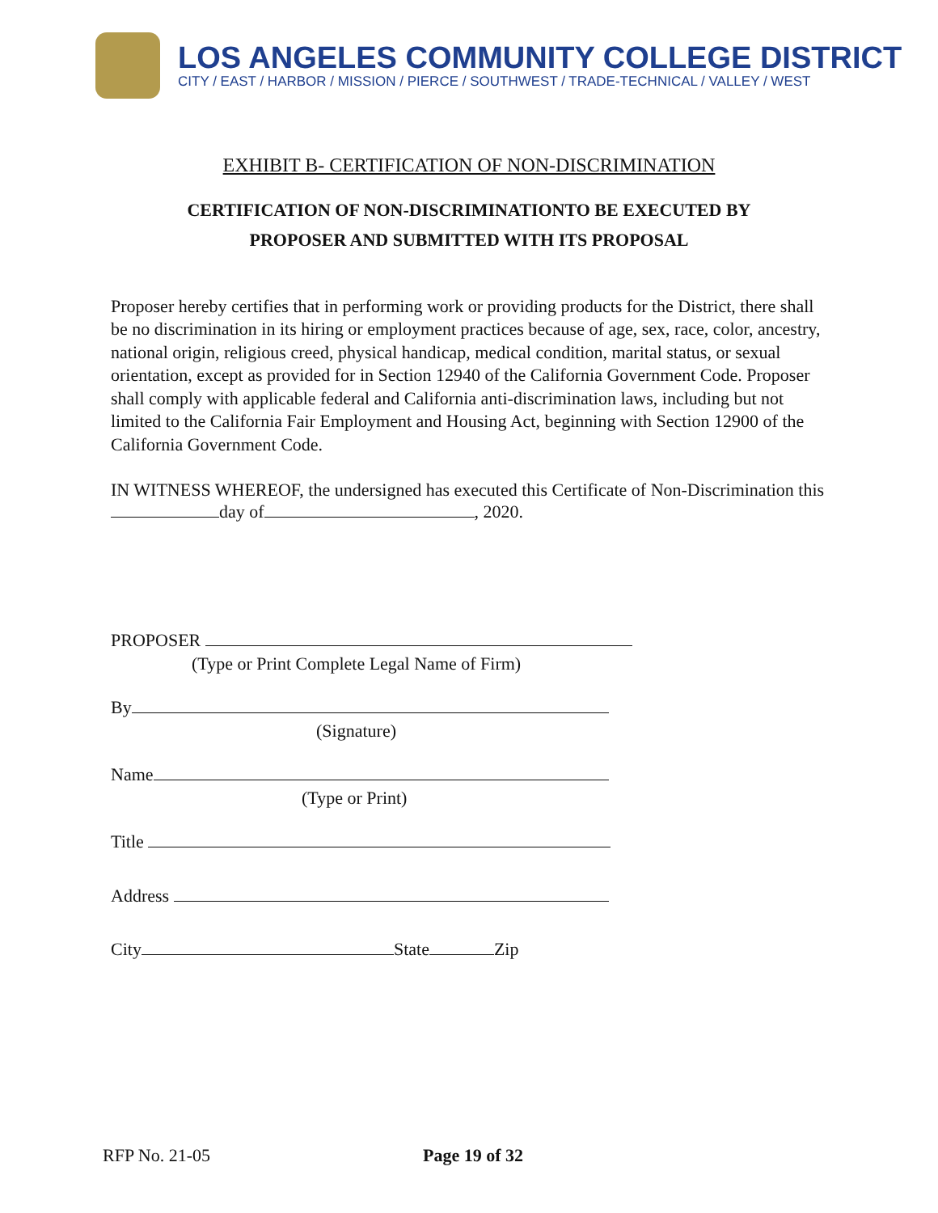LOS ANGELES COMMUNITY COLLEGE DISTRICT
CITY / EAST / HARBOR / MISSION / PIERCE / SOUTHWEST / TRADE-TECHNICAL / VALLEY / WEST
EXHIBIT B- CERTIFICATION OF NON-DISCRIMINATION
CERTIFICATION OF NON-DISCRIMINATIONTO BE EXECUTED BY
PROPOSER AND SUBMITTED WITH ITS PROPOSAL
Proposer hereby certifies that in performing work or providing products for the District, there shall be no discrimination in its hiring or employment practices because of age, sex, race, color, ancestry, national origin, religious creed, physical handicap, medical condition, marital status, or sexual orientation, except as provided for in Section 12940 of the California Government Code. Proposer shall comply with applicable federal and California anti-discrimination laws, including but not limited to the California Fair Employment and Housing Act, beginning with Section 12900 of the California Government Code.
IN WITNESS WHEREOF, the undersigned has executed this Certificate of Non-Discrimination this day of , 2020.
PROPOSER
(Type or Print Complete Legal Name of Firm)
By
(Signature)
Name
(Type or Print)
Title
Address
City State Zip
RFP No. 21-05 Page 19 of 32